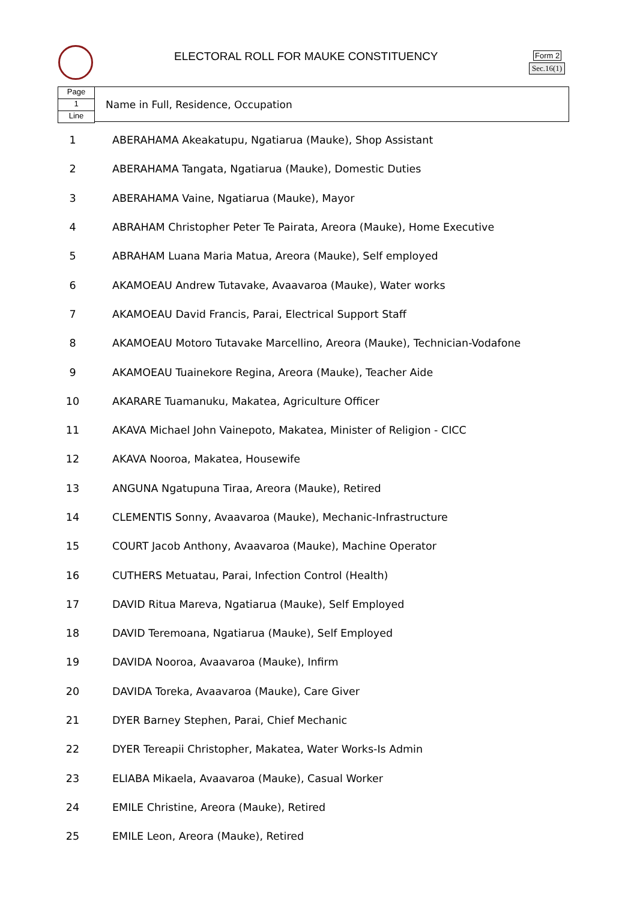ELECTORAL ROLL FOR MAUKE CONSTITUENCY
Form 2
Sec.16(1)
Page
1
Line
Name in Full, Residence, Occupation
| 1 | ABERAHAMA Akeakatupu, Ngatiarua (Mauke), Shop Assistant |
| 2 | ABERAHAMA Tangata, Ngatiarua (Mauke), Domestic Duties |
| 3 | ABERAHAMA Vaine, Ngatiarua (Mauke), Mayor |
| 4 | ABRAHAM Christopher Peter Te Pairata, Areora (Mauke), Home Executive |
| 5 | ABRAHAM Luana Maria Matua, Areora (Mauke), Self employed |
| 6 | AKAMOEAU Andrew Tutavake, Avaavaroa (Mauke), Water works |
| 7 | AKAMOEAU David Francis, Parai, Electrical Support Staff |
| 8 | AKAMOEAU Motoro Tutavake Marcellino, Areora (Mauke), Technician-Vodafone |
| 9 | AKAMOEAU Tuainekore Regina, Areora (Mauke), Teacher Aide |
| 10 | AKARARE Tuamanuku, Makatea, Agriculture Officer |
| 11 | AKAVA Michael John Vainepoto, Makatea, Minister of Religion - CICC |
| 12 | AKAVA Nooroa, Makatea, Housewife |
| 13 | ANGUNA Ngatupuna Tiraa, Areora (Mauke), Retired |
| 14 | CLEMENTIS Sonny, Avaavaroa (Mauke), Mechanic-Infrastructure |
| 15 | COURT Jacob Anthony, Avaavaroa (Mauke), Machine Operator |
| 16 | CUTHERS Metuatau, Parai, Infection Control (Health) |
| 17 | DAVID Ritua Mareva, Ngatiarua (Mauke), Self Employed |
| 18 | DAVID Teremoana, Ngatiarua (Mauke), Self Employed |
| 19 | DAVIDA Nooroa, Avaavaroa (Mauke), Infirm |
| 20 | DAVIDA Toreka, Avaavaroa (Mauke), Care Giver |
| 21 | DYER Barney Stephen, Parai, Chief Mechanic |
| 22 | DYER Tereapii Christopher, Makatea, Water Works-Is Admin |
| 23 | ELIABA Mikaela, Avaavaroa (Mauke), Casual Worker |
| 24 | EMILE Christine, Areora (Mauke), Retired |
| 25 | EMILE Leon, Areora (Mauke), Retired |